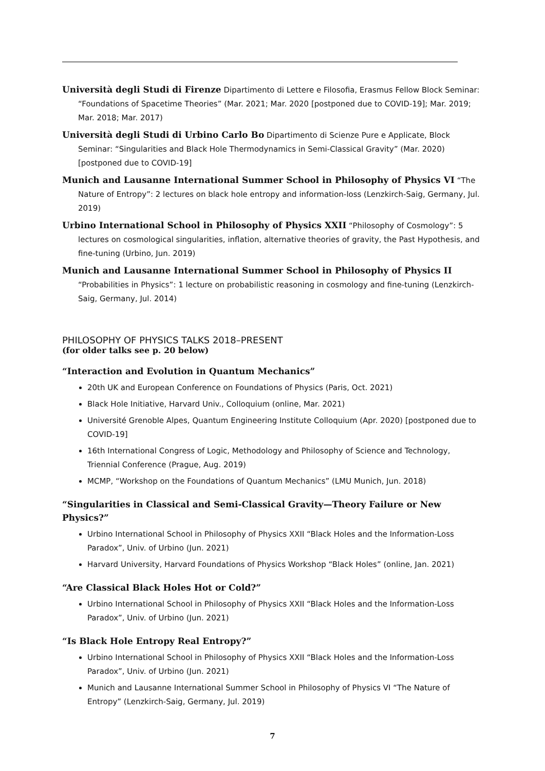Università degli Studi di Firenze Dipartimento di Lettere e Filosofia, Erasmus Fellow Block Seminar: “Foundations of Spacetime Theories” (Mar. 2021; Mar. 2020 [postponed due to COVID-19]; Mar. 2019; Mar. 2018; Mar. 2017)
Università degli Studi di Urbino Carlo Bo Dipartimento di Scienze Pure e Applicate, Block Seminar: “Singularities and Black Hole Thermodynamics in Semi-Classical Gravity” (Mar. 2020) [postponed due to COVID-19]
Munich and Lausanne International Summer School in Philosophy of Physics VI “The Nature of Entropy”: 2 lectures on black hole entropy and information-loss (Lenzkirch-Saig, Germany, Jul. 2019)
Urbino International School in Philosophy of Physics XXII “Philosophy of Cosmology”: 5 lectures on cosmological singularities, inflation, alternative theories of gravity, the Past Hypothesis, and fine-tuning (Urbino, Jun. 2019)
Munich and Lausanne International Summer School in Philosophy of Physics II “Probabilities in Physics”: 1 lecture on probabilistic reasoning in cosmology and fine-tuning (Lenzkirch-Saig, Germany, Jul. 2014)
PHILOSOPHY OF PHYSICS TALKS 2018–PRESENT
(for older talks see p. 20 below)
“Interaction and Evolution in Quantum Mechanics”
20th UK and European Conference on Foundations of Physics (Paris, Oct. 2021)
Black Hole Initiative, Harvard Univ., Colloquium (online, Mar. 2021)
Université Grenoble Alpes, Quantum Engineering Institute Colloquium (Apr. 2020) [postponed due to COVID-19]
16th International Congress of Logic, Methodology and Philosophy of Science and Technology, Triennial Conference (Prague, Aug. 2019)
MCMP, “Workshop on the Foundations of Quantum Mechanics” (LMU Munich, Jun. 2018)
“Singularities in Classical and Semi-Classical Gravity—Theory Failure or New Physics?”
Urbino International School in Philosophy of Physics XXII “Black Holes and the Information-Loss Paradox”, Univ. of Urbino (Jun. 2021)
Harvard University, Harvard Foundations of Physics Workshop “Black Holes” (online, Jan. 2021)
“Are Classical Black Holes Hot or Cold?”
Urbino International School in Philosophy of Physics XXII “Black Holes and the Information-Loss Paradox”, Univ. of Urbino (Jun. 2021)
“Is Black Hole Entropy Real Entropy?”
Urbino International School in Philosophy of Physics XXII “Black Holes and the Information-Loss Paradox”, Univ. of Urbino (Jun. 2021)
Munich and Lausanne International Summer School in Philosophy of Physics VI “The Nature of Entropy” (Lenzkirch-Saig, Germany, Jul. 2019)
7